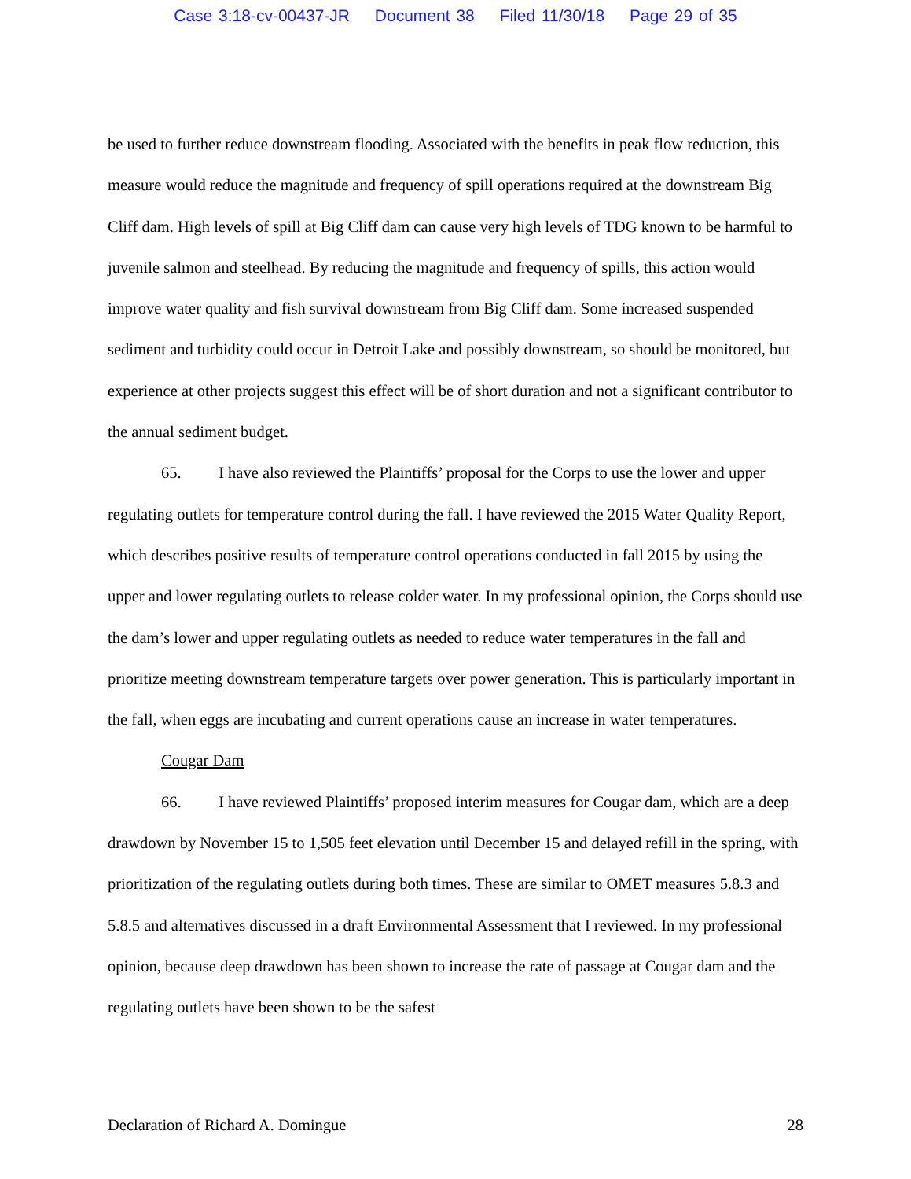Case 3:18-cv-00437-JR Document 38 Filed 11/30/18 Page 29 of 35
be used to further reduce downstream flooding. Associated with the benefits in peak flow reduction, this measure would reduce the magnitude and frequency of spill operations required at the downstream Big Cliff dam. High levels of spill at Big Cliff dam can cause very high levels of TDG known to be harmful to juvenile salmon and steelhead. By reducing the magnitude and frequency of spills, this action would improve water quality and fish survival downstream from Big Cliff dam. Some increased suspended sediment and turbidity could occur in Detroit Lake and possibly downstream, so should be monitored, but experience at other projects suggest this effect will be of short duration and not a significant contributor to the annual sediment budget.
65. I have also reviewed the Plaintiffs’ proposal for the Corps to use the lower and upper regulating outlets for temperature control during the fall. I have reviewed the 2015 Water Quality Report, which describes positive results of temperature control operations conducted in fall 2015 by using the upper and lower regulating outlets to release colder water. In my professional opinion, the Corps should use the dam’s lower and upper regulating outlets as needed to reduce water temperatures in the fall and prioritize meeting downstream temperature targets over power generation. This is particularly important in the fall, when eggs are incubating and current operations cause an increase in water temperatures.
Cougar Dam
66. I have reviewed Plaintiffs’ proposed interim measures for Cougar dam, which are a deep drawdown by November 15 to 1,505 feet elevation until December 15 and delayed refill in the spring, with prioritization of the regulating outlets during both times. These are similar to OMET measures 5.8.3 and 5.8.5 and alternatives discussed in a draft Environmental Assessment that I reviewed. In my professional opinion, because deep drawdown has been shown to increase the rate of passage at Cougar dam and the regulating outlets have been shown to be the safest
Declaration of Richard A. Domingue 28